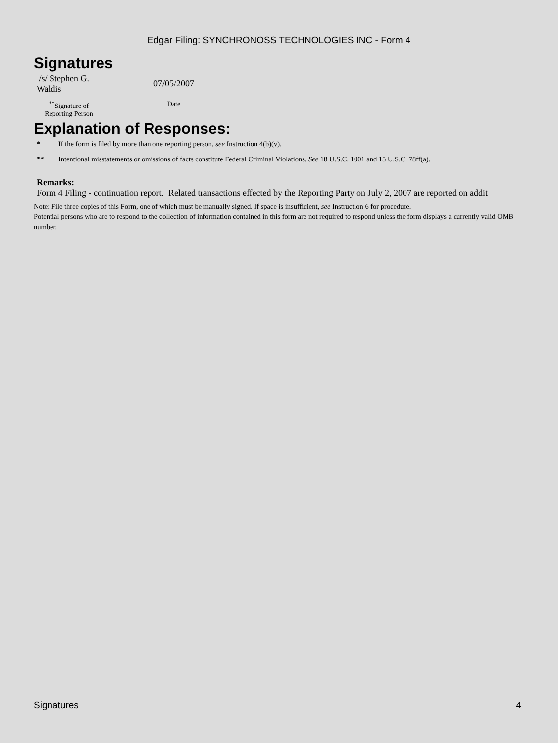Edgar Filing: SYNCHRONOSS TECHNOLOGIES INC - Form 4
Signatures
| /s/ Stephen G. Waldis | 07/05/2007 |
| <sup>**</sup> Signature of Reporting Person | Date |
Explanation of Responses:
| * | If the form is filed by more than one reporting person, see Instruction 4(b)(v). |
| ** | Intentional misstatements or omissions of facts constitute Federal Criminal Violations. See 18 U.S.C. 1001 and 15 U.S.C. 78ff(a). |
Remarks:
Form 4 Filing - continuation report. Related transactions effected by the Reporting Party on July 2, 2007 are reported on addit
Note: File three copies of this Form, one of which must be manually signed. If space is insufficient, see Instruction 6 for procedure.
Potential persons who are to respond to the collection of information contained in this form are not required to respond unless the form displays a currently valid OMB number.
Signatures 4